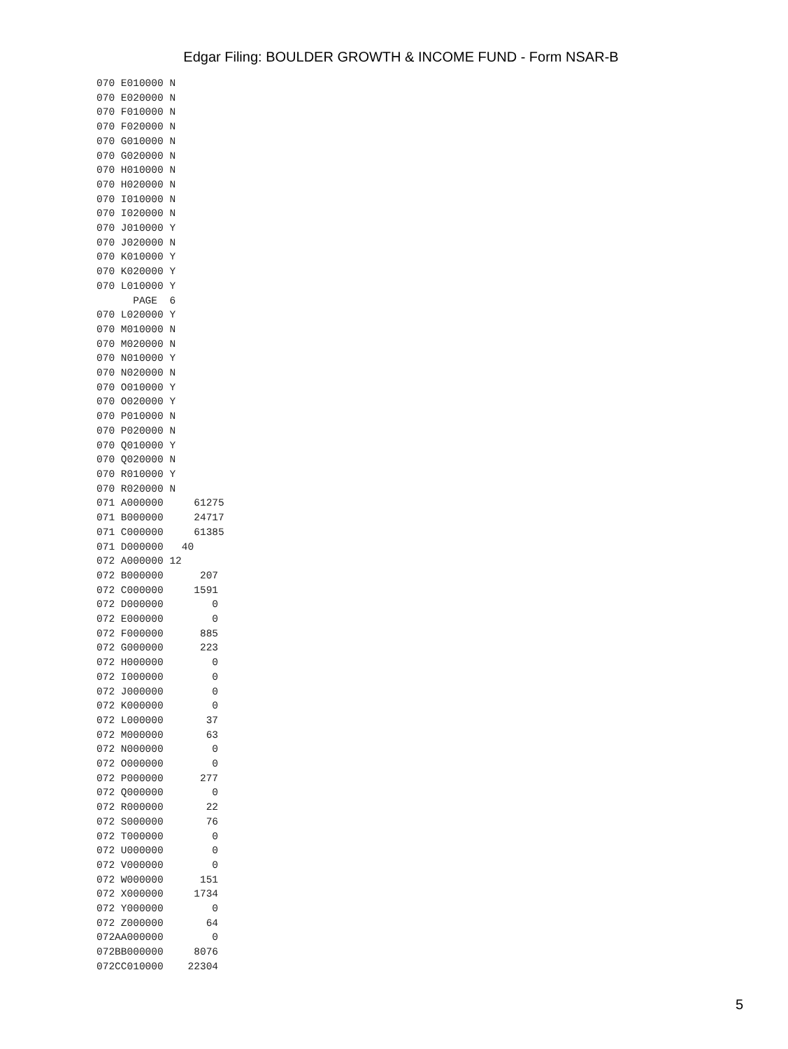Edgar Filing: BOULDER GROWTH & INCOME FUND - Form NSAR-B
070 E010000 N
070 E020000 N
070 F010000 N
070 F020000 N
070 G010000 N
070 G020000 N
070 H010000 N
070 H020000 N
070 I010000 N
070 I020000 N
070 J010000 Y
070 J020000 N
070 K010000 Y
070 K020000 Y
070 L010000 Y
      PAGE  6
070 L020000 Y
070 M010000 N
070 M020000 N
070 N010000 Y
070 N020000 N
070 O010000 Y
070 O020000 Y
070 P010000 N
070 P020000 N
070 Q010000 Y
070 Q020000 N
070 R010000 Y
070 R020000 N
071 A000000     61275
071 B000000     24717
071 C000000     61385
071 D000000   40
072 A000000 12
072 B000000      207
072 C000000     1591
072 D000000        0
072 E000000        0
072 F000000      885
072 G000000      223
072 H000000        0
072 I000000        0
072 J000000        0
072 K000000        0
072 L000000       37
072 M000000       63
072 N000000        0
072 O000000        0
072 P000000      277
072 Q000000        0
072 R000000       22
072 S000000       76
072 T000000        0
072 U000000        0
072 V000000        0
072 W000000      151
072 X000000     1734
072 Y000000        0
072 Z000000       64
072AA000000        0
072BB000000     8076
072CC010000    22304
5